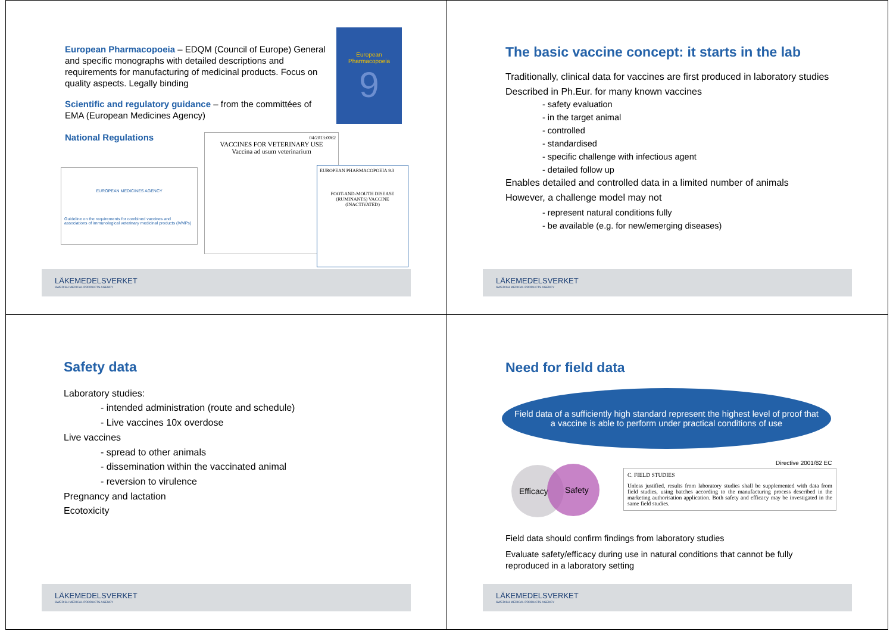European Pharmacopoeia – EDQM (Council of Europe) General and specific monographs with detailed descriptions and requirements for manufacturing of medicinal products. Focus on quality aspects. Legally binding
Scientific and regulatory guidance – from the committées of EMA (European Medicines Agency)
National Regulations
European Pharmacopoeia
9
EUROPEAN MEDICINES AGENCY
Guideline on the requirements for combined vaccines and associations of immunological veterinary medicinal products (IVMPs)
04/2013:0062
VACCINES FOR VETERINARY USE
Vaccina ad usum veterinarium
EUROPEAN PHARMACOPOEIA 9.3
FOOT-AND-MOUTH DISEASE (RUMINANTS) VACCINE (INACTIVATED)
LÄKEMEDELSVERKET
SWEDISH MEDICAL PRODUCTS AGENCY
The basic vaccine concept: it starts in the lab
Traditionally, clinical data for vaccines are first produced in laboratory studies
Described in Ph.Eur. for many known vaccines
- safety evaluation
- in the target animal
- controlled
- standardised
- specific challenge with infectious agent
- detailed follow up
Enables detailed and controlled data in a limited number of animals
However, a challenge model may not
- represent natural conditions fully
- be available (e.g. for new/emerging diseases)
LÄKEMEDELSVERKET
SWEDISH MEDICAL PRODUCTS AGENCY
Safety data
Laboratory studies:
- intended administration (route and schedule)
- Live vaccines 10x overdose
Live vaccines
- spread to other animals
- dissemination within the vaccinated animal
- reversion to virulence
Pregnancy and lactation
Ecotoxicity
LÄKEMEDELSVERKET
SWEDISH MEDICAL PRODUCTS AGENCY
Need for field data
Field data of a sufficiently high standard represent the highest level of proof that a vaccine is able to perform under practical conditions of use
Efficacy Safety
Directive 2001/82 EC
C. FIELD STUDIES
Unless justified, results from laboratory studies shall be supplemented with data from field studies, using batches according to the manufacturing process described in the marketing authorisation application. Both safety and efficacy may be investigated in the same field studies.
Field data should confirm findings from laboratory studies
Evaluate safety/efficacy during use in natural conditions that cannot be fully reproduced in a laboratory setting
LÄKEMEDELSVERKET
SWEDISH MEDICAL PRODUCTS AGENCY